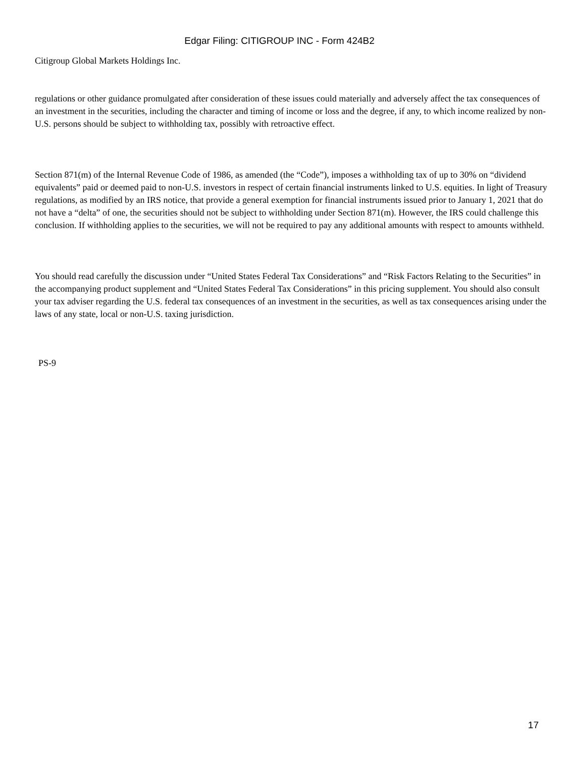Edgar Filing: CITIGROUP INC - Form 424B2
Citigroup Global Markets Holdings Inc.
regulations or other guidance promulgated after consideration of these issues could materially and adversely affect the tax consequences of an investment in the securities, including the character and timing of income or loss and the degree, if any, to which income realized by non-U.S. persons should be subject to withholding tax, possibly with retroactive effect.
Section 871(m) of the Internal Revenue Code of 1986, as amended (the “Code”), imposes a withholding tax of up to 30% on “dividend equivalents” paid or deemed paid to non-U.S. investors in respect of certain financial instruments linked to U.S. equities. In light of Treasury regulations, as modified by an IRS notice, that provide a general exemption for financial instruments issued prior to January 1, 2021 that do not have a “delta” of one, the securities should not be subject to withholding under Section 871(m). However, the IRS could challenge this conclusion. If withholding applies to the securities, we will not be required to pay any additional amounts with respect to amounts withheld.
You should read carefully the discussion under “United States Federal Tax Considerations” and “Risk Factors Relating to the Securities” in the accompanying product supplement and “United States Federal Tax Considerations” in this pricing supplement. You should also consult your tax adviser regarding the U.S. federal tax consequences of an investment in the securities, as well as tax consequences arising under the laws of any state, local or non-U.S. taxing jurisdiction.
PS-9
17